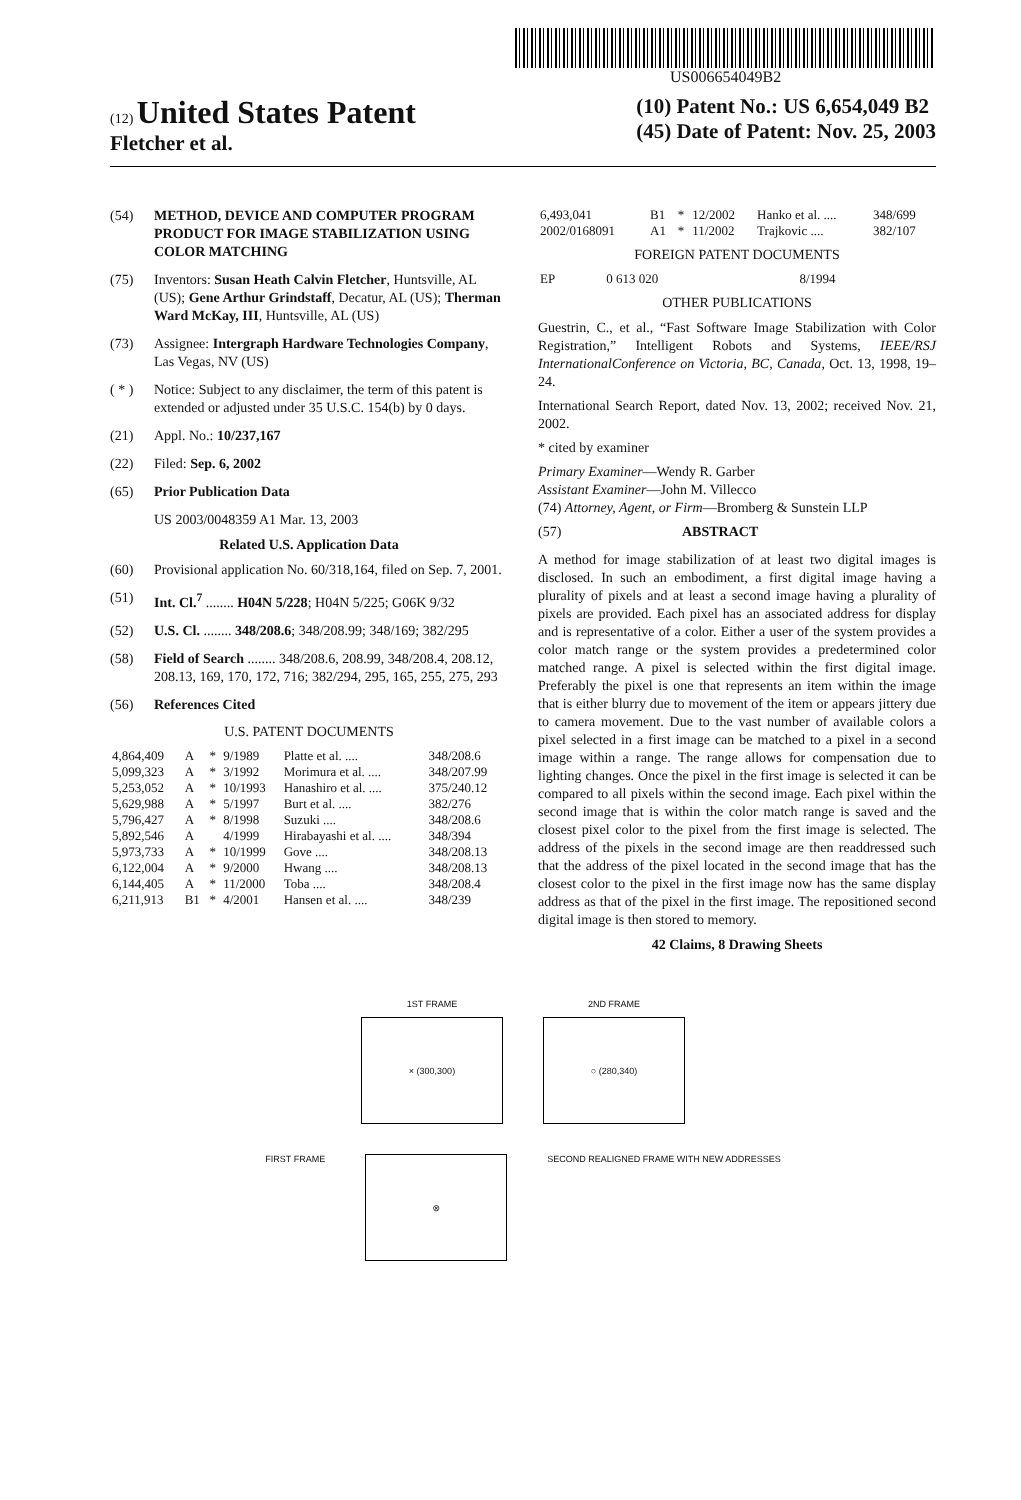US006654049B2
(12) United States Patent
Fletcher et al.
(10) Patent No.: US 6,654,049 B2
(45) Date of Patent: Nov. 25, 2003
(54) METHOD, DEVICE AND COMPUTER PROGRAM PRODUCT FOR IMAGE STABILIZATION USING COLOR MATCHING
(75) Inventors: Susan Heath Calvin Fletcher, Huntsville, AL (US); Gene Arthur Grindstaff, Decatur, AL (US); Therman Ward McKay, III, Huntsville, AL (US)
(73) Assignee: Intergraph Hardware Technologies Company, Las Vegas, NV (US)
( * ) Notice: Subject to any disclaimer, the term of this patent is extended or adjusted under 35 U.S.C. 154(b) by 0 days.
(21) Appl. No.: 10/237,167
(22) Filed: Sep. 6, 2002
(65) Prior Publication Data
US 2003/0048359 A1 Mar. 13, 2003
Related U.S. Application Data
(60) Provisional application No. 60/318,164, filed on Sep. 7, 2001.
(51) Int. Cl.<sup>7</sup> ........ H04N 5/228; H04N 5/225; G06K 9/32
(52) U.S. Cl. ........ 348/208.6; 348/208.99; 348/169; 382/295
(58) Field of Search ........ 348/208.6, 208.99, 348/208.4, 208.12, 208.13, 169, 170, 172, 716; 382/294, 295, 165, 255, 275, 293
(56) References Cited
U.S. PATENT DOCUMENTS
| 4,864,409 | A | * | 9/1989 | Platte et al. .... | 348/208.6 |
| 5,099,323 | A | * | 3/1992 | Morimura et al. .... | 348/207.99 |
| 5,253,052 | A | * | 10/1993 | Hanashiro et al. .... | 375/240.12 |
| 5,629,988 | A | * | 5/1997 | Burt et al. .... | 382/276 |
| 5,796,427 | A | * | 8/1998 | Suzuki .... | 348/208.6 |
| 5,892,546 | A | | 4/1999 | Hirabayashi et al. .... | 348/394 |
| 5,973,733 | A | * | 10/1999 | Gove .... | 348/208.13 |
| 6,122,004 | A | * | 9/2000 | Hwang .... | 348/208.13 |
| 6,144,405 | A | * | 11/2000 | Toba .... | 348/208.4 |
| 6,211,913 | B1 | * | 4/2001 | Hansen et al. .... | 348/239 |
| 6,493,041 | B1 | * | 12/2002 | Hanko et al. .... | 348/699 |
| 2002/0168091 | A1 | * | 11/2002 | Trajkovic .... | 382/107 |
FOREIGN PATENT DOCUMENTS
| EP | 0 613 020 | 8/1994 |
OTHER PUBLICATIONS
Guestrin, C., et al., “Fast Software Image Stabilization with Color Registration,” Intelligent Robots and Systems, IEEE/RSJ InternationalConference on Victoria, BC, Canada, Oct. 13, 1998, 19–24.
International Search Report, dated Nov. 13, 2002; received Nov. 21, 2002.
* cited by examiner
Primary Examiner—Wendy R. Garber
Assistant Examiner—John M. Villecco
(74) Attorney, Agent, or Firm—Bromberg & Sunstein LLP
(57) ABSTRACT
A method for image stabilization of at least two digital images is disclosed. In such an embodiment, a first digital image having a plurality of pixels and at least a second image having a plurality of pixels are provided. Each pixel has an associated address for display and is representative of a color. Either a user of the system provides a color match range or the system provides a predetermined color matched range. A pixel is selected within the first digital image. Preferably the pixel is one that represents an item within the image that is either blurry due to movement of the item or appears jittery due to camera movement. Due to the vast number of available colors a pixel selected in a first image can be matched to a pixel in a second image within a range. The range allows for compensation due to lighting changes. Once the pixel in the first image is selected it can be compared to all pixels within the second image. Each pixel within the second image that is within the color match range is saved and the closest pixel color to the pixel from the first image is selected. The address of the pixels in the second image are then readdressed such that the address of the pixel located in the second image that has the closest color to the pixel in the first image now has the same display address as that of the pixel in the first image. The repositioned second digital image is then stored to memory.
42 Claims, 8 Drawing Sheets
1ST FRAME
× (300,300)
2ND FRAME
○ (280,340)
FIRST FRAME
⊗
SECOND REALIGNED FRAME WITH NEW ADDRESSES